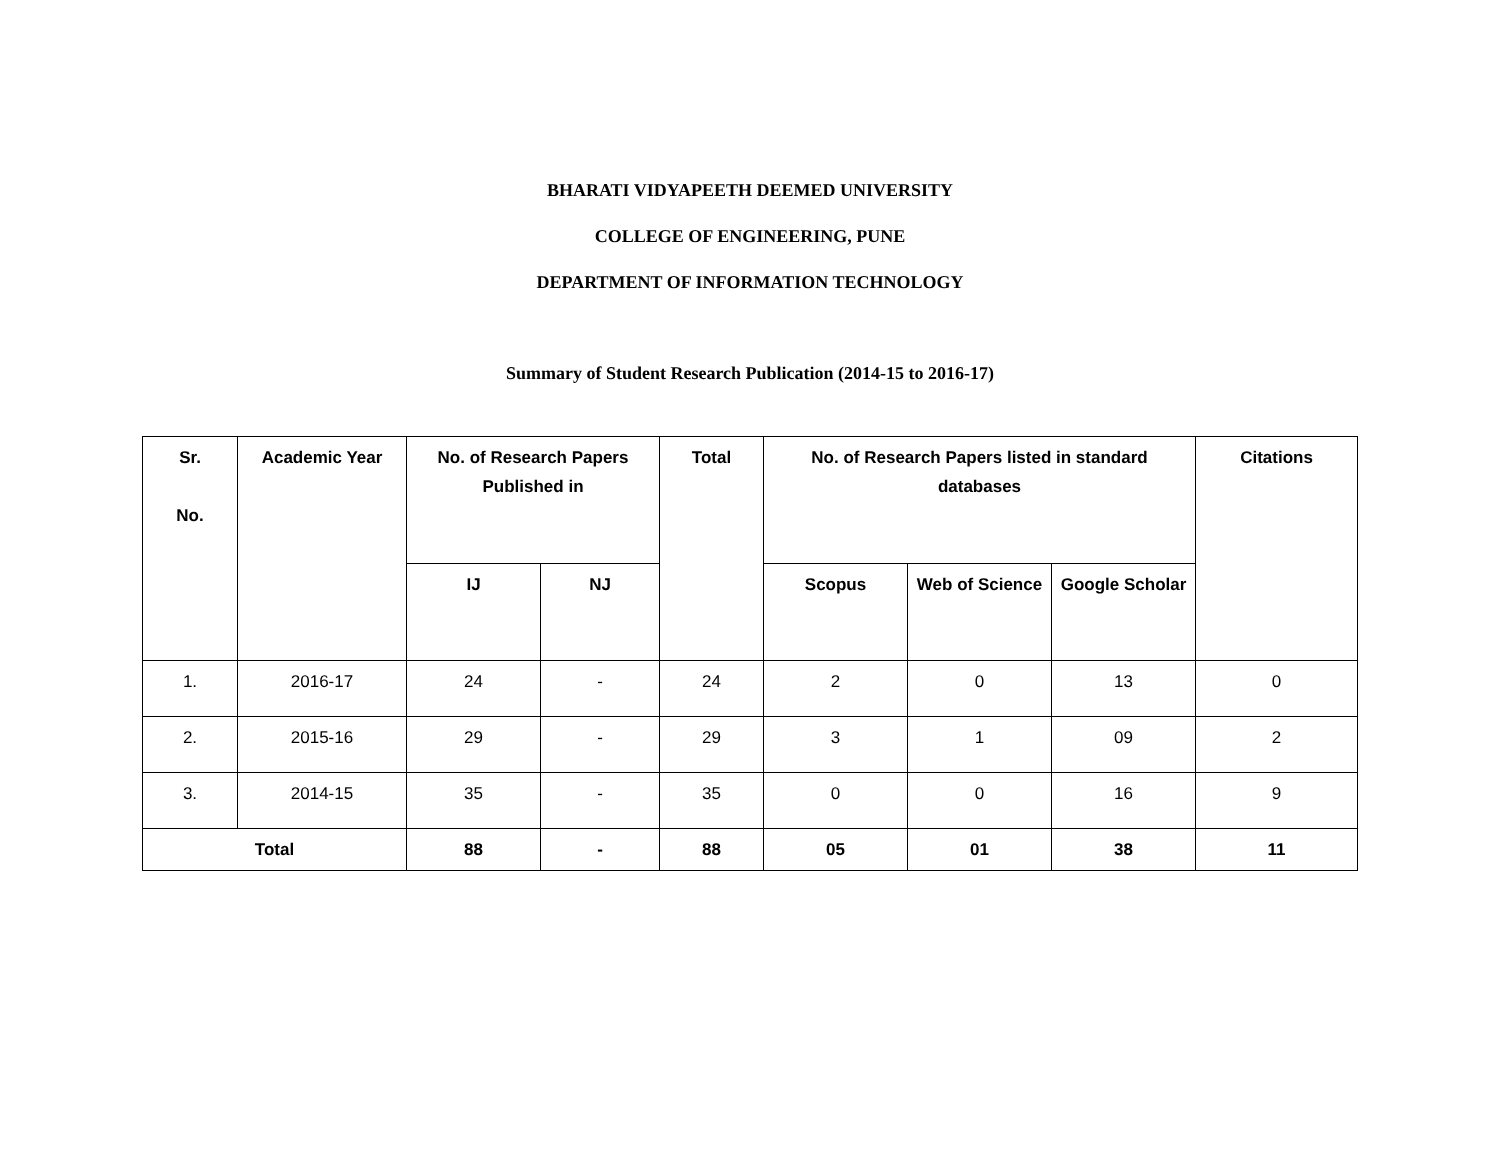BHARATI VIDYAPEETH DEEMED UNIVERSITY
COLLEGE OF ENGINEERING, PUNE
DEPARTMENT OF INFORMATION TECHNOLOGY
Summary of Student Research Publication (2014-15 to 2016-17)
| Sr. No. | Academic Year | No. of Research Papers Published in | | Total | No. of Research Papers listed in standard databases | | | Citations |
| --- | --- | --- | --- | --- | --- | --- | --- | --- |
| | | IJ | NJ | | Scopus | Web of Science | Google Scholar | |
| 1. | 2016-17 | 24 | - | 24 | 2 | 0 | 13 | 0 |
| 2. | 2015-16 | 29 | - | 29 | 3 | 1 | 09 | 2 |
| 3. | 2014-15 | 35 | - | 35 | 0 | 0 | 16 | 9 |
| Total | | 88 | - | 88 | 05 | 01 | 38 | 11 |